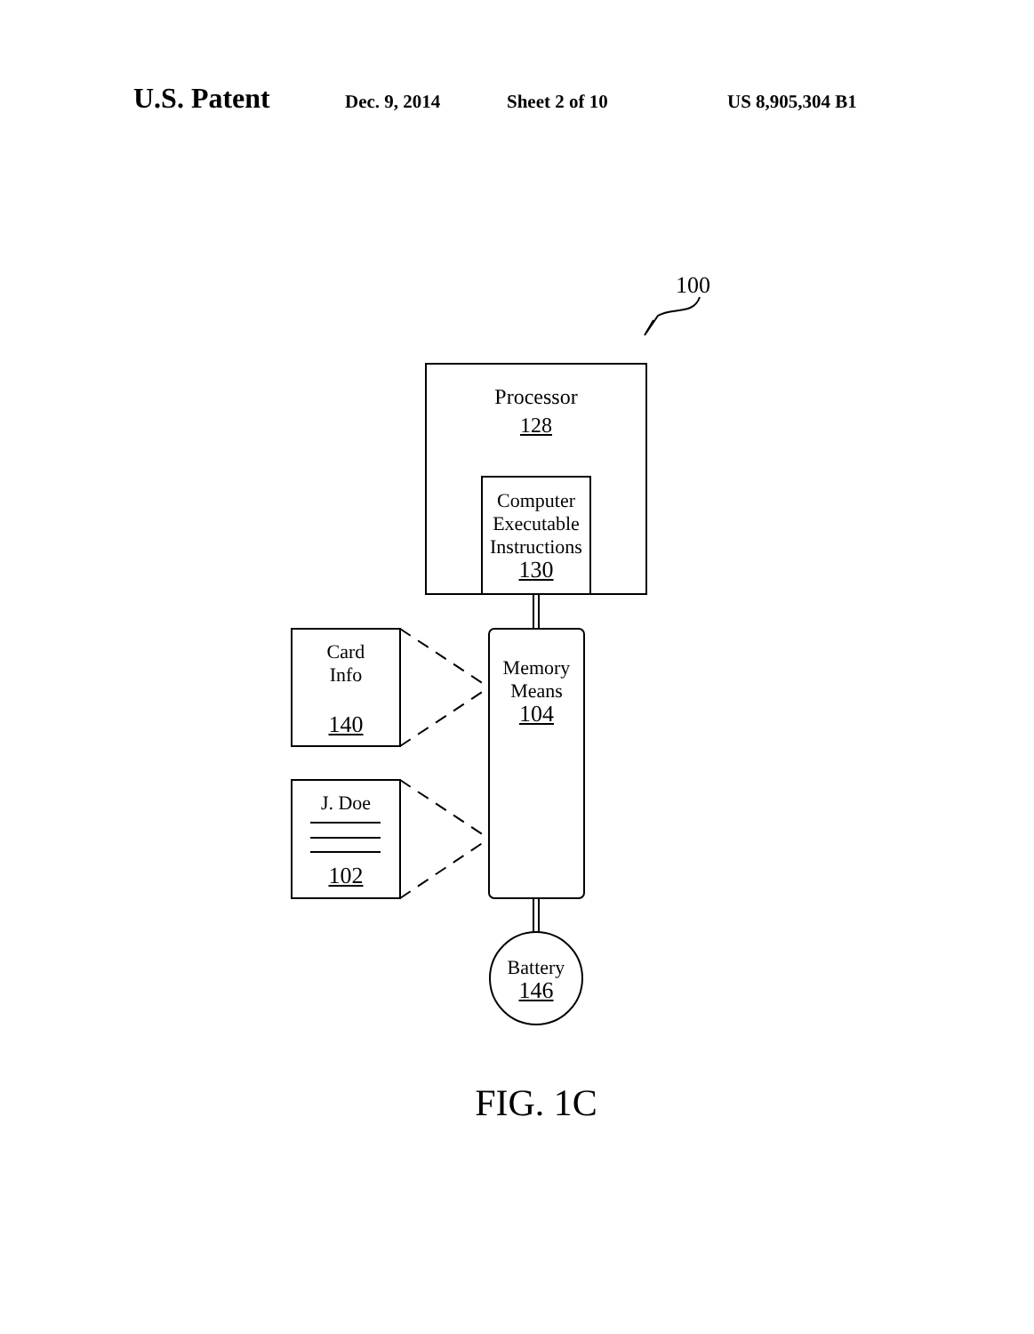U.S. Patent Dec. 9, 2014 Sheet 2 of 10 US 8,905,304 B1
100
Processor
128
Computer Executable Instructions
130
Memory Means
104
Card
Info
140
J. Doe
102
Battery
146
FIG. 1C